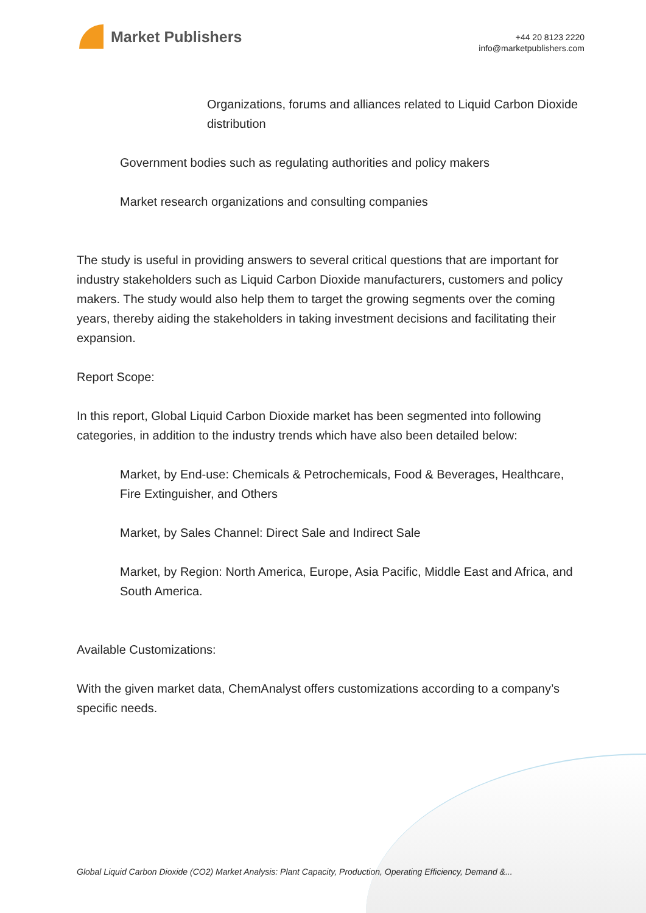Market Publishers
+44 20 8123 2220
info@marketpublishers.com
Organizations, forums and alliances related to Liquid Carbon Dioxide distribution
Government bodies such as regulating authorities and policy makers
Market research organizations and consulting companies
The study is useful in providing answers to several critical questions that are important for industry stakeholders such as Liquid Carbon Dioxide manufacturers, customers and policy makers. The study would also help them to target the growing segments over the coming years, thereby aiding the stakeholders in taking investment decisions and facilitating their expansion.
Report Scope:
In this report, Global Liquid Carbon Dioxide market has been segmented into following categories, in addition to the industry trends which have also been detailed below:
Market, by End-use: Chemicals & Petrochemicals, Food & Beverages, Healthcare, Fire Extinguisher, and Others
Market, by Sales Channel: Direct Sale and Indirect Sale
Market, by Region: North America, Europe, Asia Pacific, Middle East and Africa, and South America.
Available Customizations:
With the given market data, ChemAnalyst offers customizations according to a company’s specific needs.
Global Liquid Carbon Dioxide (CO2) Market Analysis: Plant Capacity, Production, Operating Efficiency, Demand &...